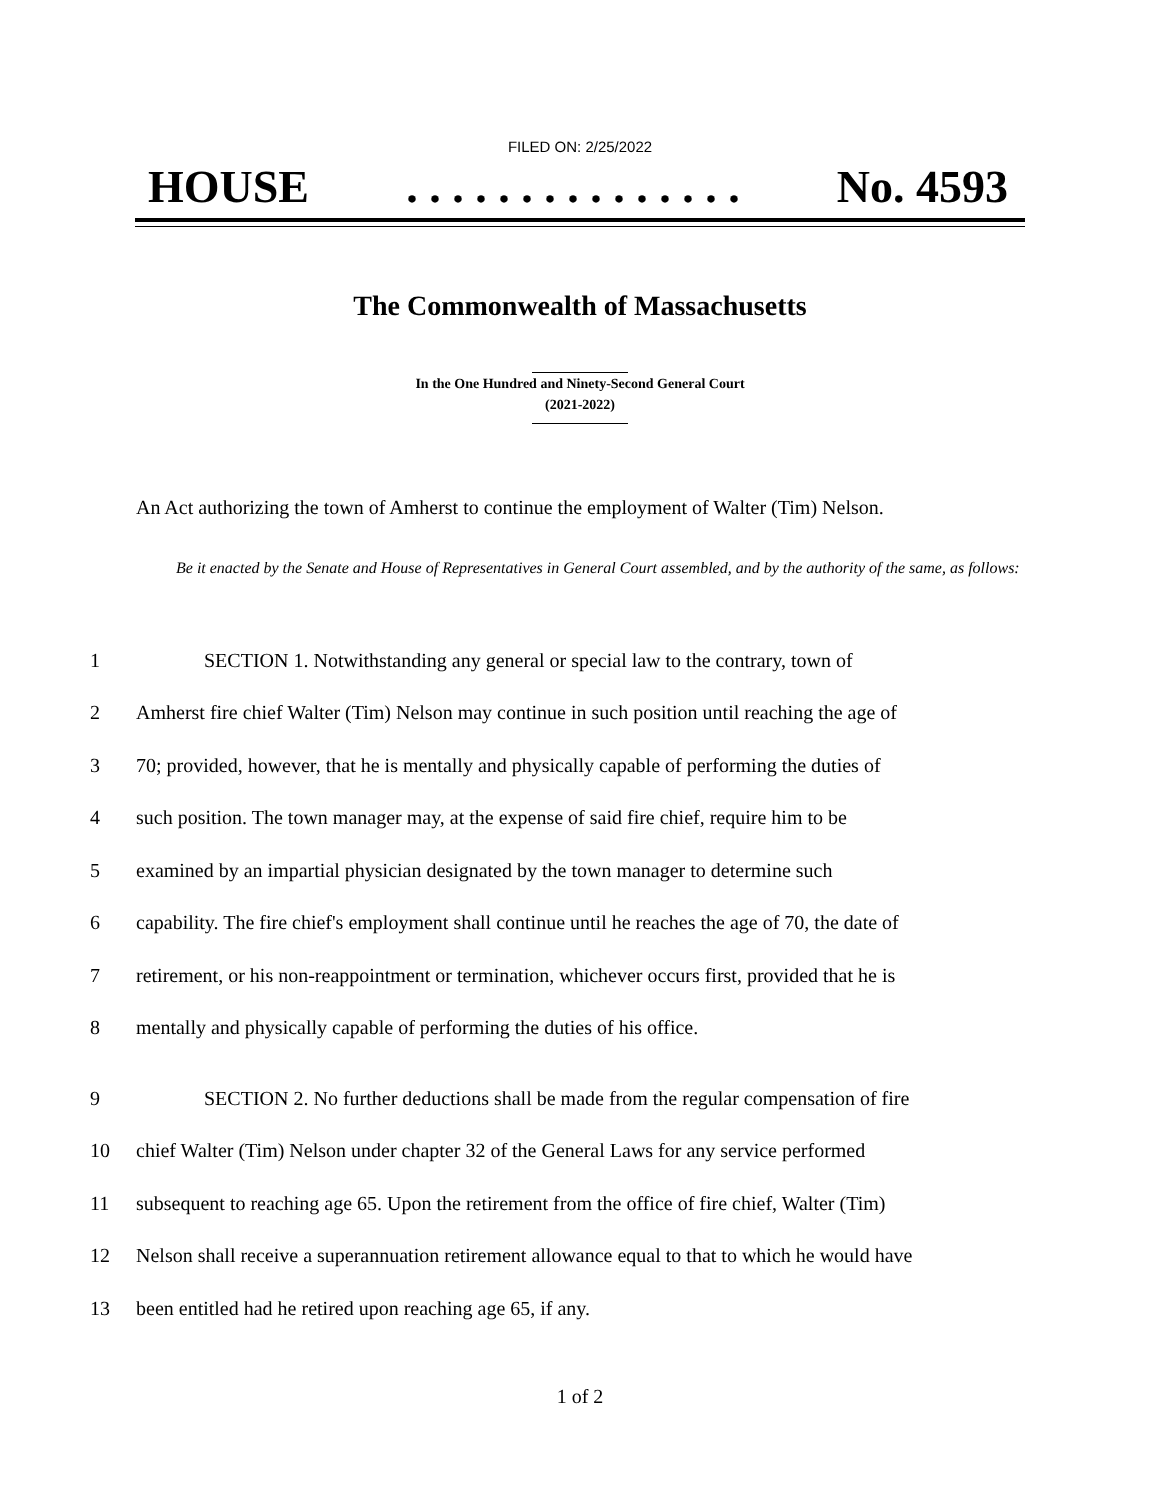FILED ON: 2/25/2022
HOUSE. . . . . . . . . . . . . . . No. 4593
The Commonwealth of Massachusetts
In the One Hundred and Ninety-Second General Court
(2021-2022)
An Act authorizing the town of Amherst to continue the employment of Walter (Tim) Nelson.
Be it enacted by the Senate and House of Representatives in General Court assembled, and by the authority of the same, as follows:
1 SECTION 1. Notwithstanding any general or special law to the contrary, town of
2 Amherst fire chief Walter (Tim) Nelson may continue in such position until reaching the age of
3 70; provided, however, that he is mentally and physically capable of performing the duties of
4 such position. The town manager may, at the expense of said fire chief, require him to be
5 examined by an impartial physician designated by the town manager to determine such
6 capability. The fire chief's employment shall continue until he reaches the age of 70, the date of
7 retirement, or his non-reappointment or termination, whichever occurs first, provided that he is
8 mentally and physically capable of performing the duties of his office.
9 SECTION 2. No further deductions shall be made from the regular compensation of fire
10 chief Walter (Tim) Nelson under chapter 32 of the General Laws for any service performed
11 subsequent to reaching age 65. Upon the retirement from the office of fire chief, Walter (Tim)
12 Nelson shall receive a superannuation retirement allowance equal to that to which he would have
13 been entitled had he retired upon reaching age 65, if any.
1 of 2